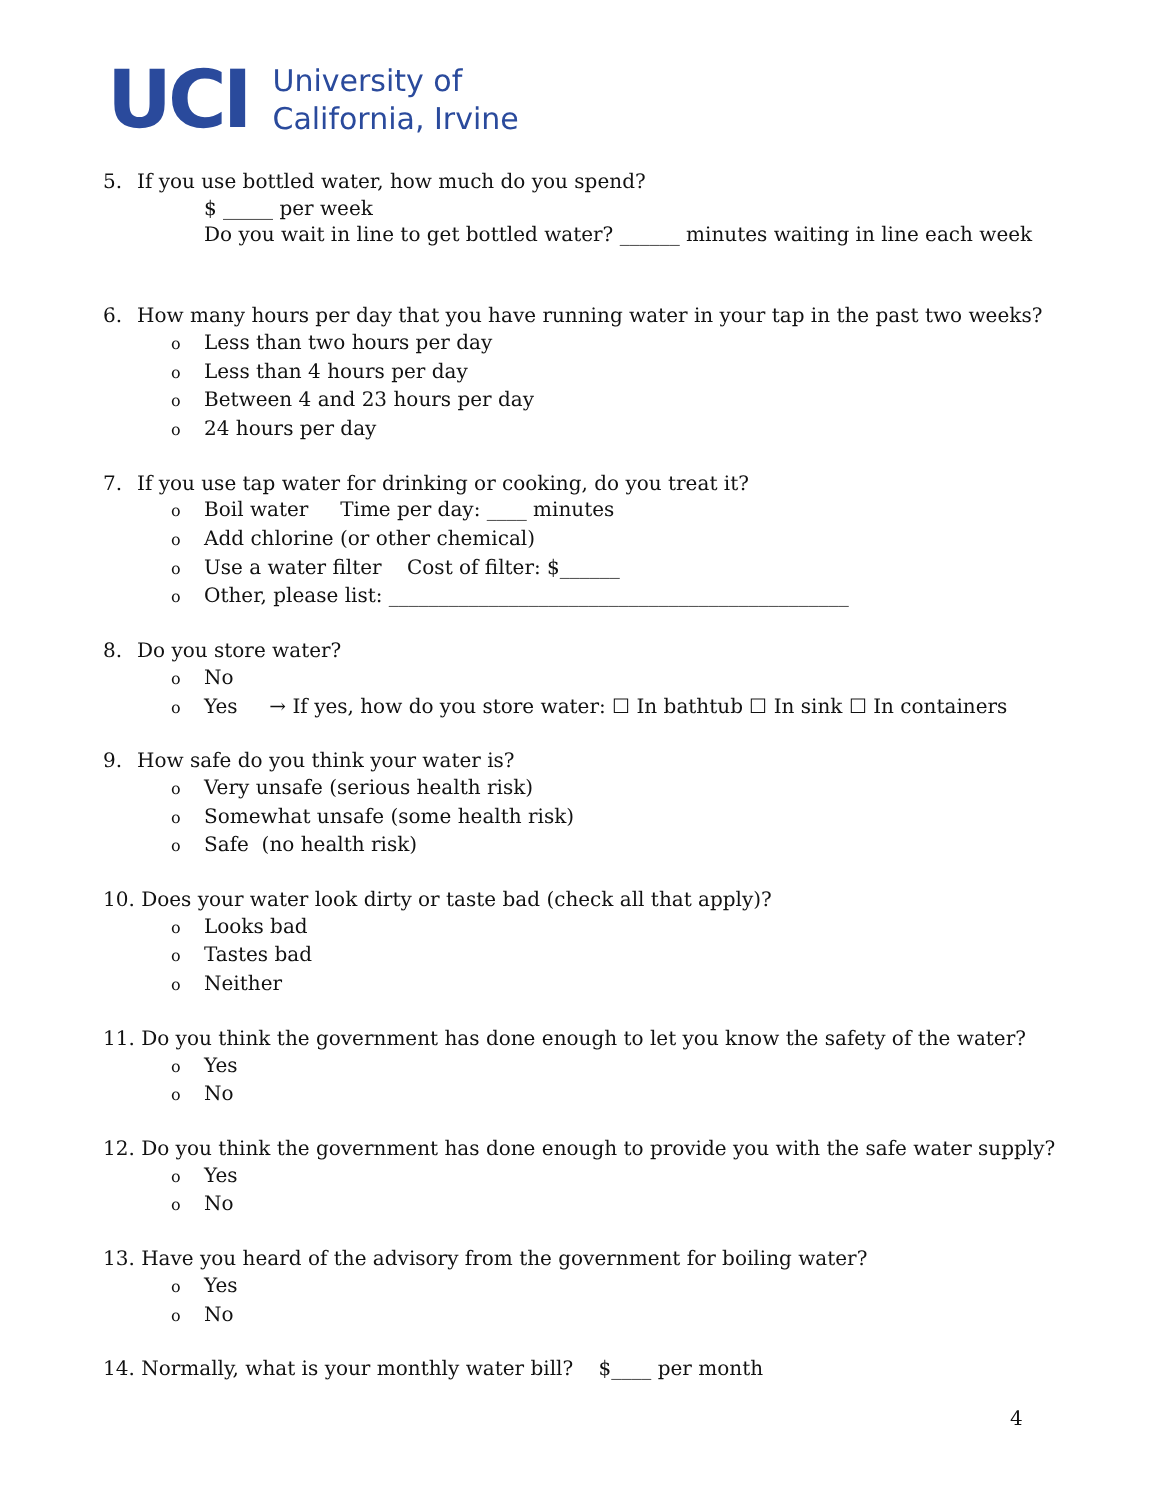UCI
University of
California, Irvine
5. If you use bottled water, how much do you spend?
$ _____ per week
Do you wait in line to get bottled water? ______ minutes waiting in line each week
6. How many hours per day that you have running water in your tap in the past two weeks?
o Less than two hours per day
o Less than 4 hours per day
o Between 4 and 23 hours per day
o 24 hours per day
7. If you use tap water for drinking or cooking, do you treat it?
o Boil water Time per day: ____ minutes
o Add chlorine (or other chemical)
o Use a water filter Cost of filter: $______
o Other, please list: ______________________________________________
8. Do you store water?
o No
o Yes → If yes, how do you store water: ☐ In bathtub ☐ In sink ☐ In containers
9. How safe do you think your water is?
o Very unsafe (serious health risk)
o Somewhat unsafe (some health risk)
o Safe (no health risk)
10. Does your water look dirty or taste bad (check all that apply)?
o Looks bad
o Tastes bad
o Neither
11. Do you think the government has done enough to let you know the safety of the water?
o Yes
o No
12. Do you think the government has done enough to provide you with the safe water supply?
o Yes
o No
13. Have you heard of the advisory from the government for boiling water?
o Yes
o No
14. Normally, what is your monthly water bill? $____ per month
4